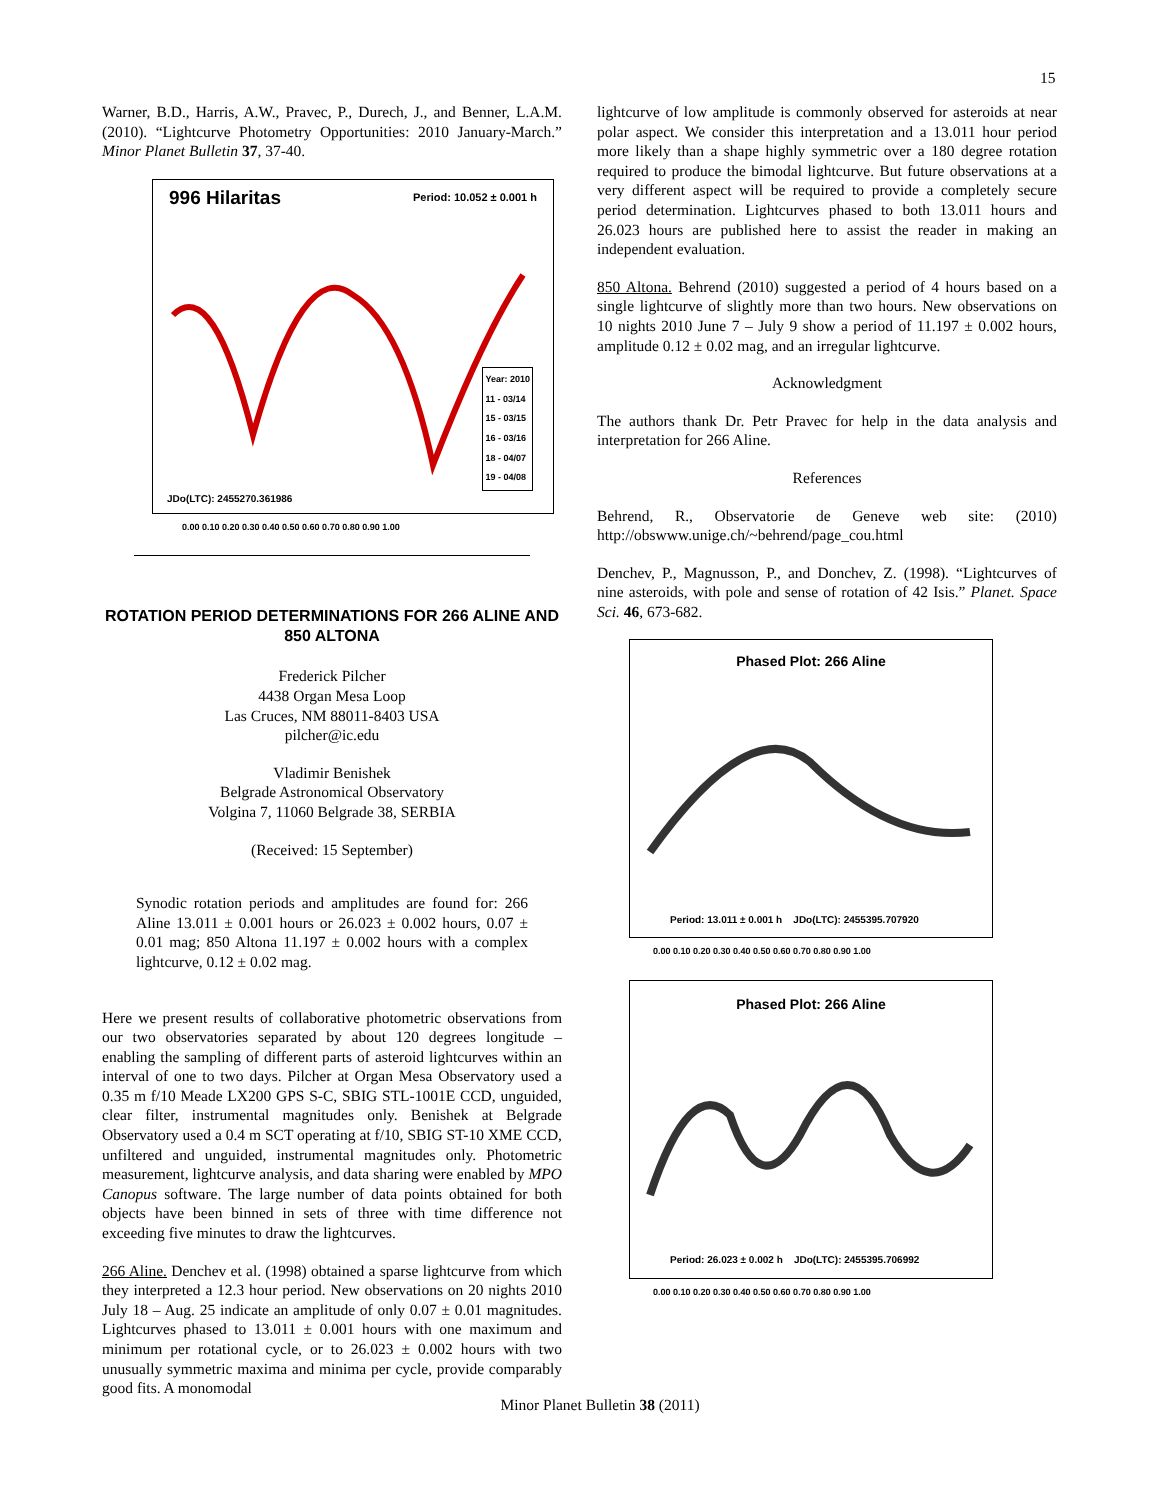15
Warner, B.D., Harris, A.W., Pravec, P., Durech, J., and Benner, L.A.M. (2010). “Lightcurve Photometry Opportunities: 2010 January-March.” Minor Planet Bulletin 37, 37-40.
996 Hilaritas Period: 10.052 ± 0.001 h
Year: 2010
11 - 03/14
15 - 03/15
16 - 03/16
18 - 04/07
19 - 04/08
JDo(LTC): 2455270.361986
0.00 0.10 0.20 0.30 0.40 0.50 0.60 0.70 0.80 0.90 1.00
ROTATION PERIOD DETERMINATIONS FOR 266 ALINE AND 850 ALTONA
Frederick Pilcher
4438 Organ Mesa Loop
Las Cruces, NM 88011-8403 USA
pilcher@ic.edu
Vladimir Benishek
Belgrade Astronomical Observatory
Volgina 7, 11060 Belgrade 38, SERBIA
(Received: 15 September)
Synodic rotation periods and amplitudes are found for: 266 Aline 13.011 ± 0.001 hours or 26.023 ± 0.002 hours, 0.07 ± 0.01 mag; 850 Altona 11.197 ± 0.002 hours with a complex lightcurve, 0.12 ± 0.02 mag.
Here we present results of collaborative photometric observations from our two observatories separated by about 120 degrees longitude – enabling the sampling of different parts of asteroid lightcurves within an interval of one to two days. Pilcher at Organ Mesa Observatory used a 0.35 m f/10 Meade LX200 GPS S-C, SBIG STL-1001E CCD, unguided, clear filter, instrumental magnitudes only. Benishek at Belgrade Observatory used a 0.4 m SCT operating at f/10, SBIG ST-10 XME CCD, unfiltered and unguided, instrumental magnitudes only. Photometric measurement, lightcurve analysis, and data sharing were enabled by MPO Canopus software. The large number of data points obtained for both objects have been binned in sets of three with time difference not exceeding five minutes to draw the lightcurves.
266 Aline. Denchev et al. (1998) obtained a sparse lightcurve from which they interpreted a 12.3 hour period. New observations on 20 nights 2010 July 18 – Aug. 25 indicate an amplitude of only 0.07 ± 0.01 magnitudes. Lightcurves phased to 13.011 ± 0.001 hours with one maximum and minimum per rotational cycle, or to 26.023 ± 0.002 hours with two unusually symmetric maxima and minima per cycle, provide comparably good fits. A monomodal
lightcurve of low amplitude is commonly observed for asteroids at near polar aspect. We consider this interpretation and a 13.011 hour period more likely than a shape highly symmetric over a 180 degree rotation required to produce the bimodal lightcurve. But future observations at a very different aspect will be required to provide a completely secure period determination. Lightcurves phased to both 13.011 hours and 26.023 hours are published here to assist the reader in making an independent evaluation.
850 Altona. Behrend (2010) suggested a period of 4 hours based on a single lightcurve of slightly more than two hours. New observations on 10 nights 2010 June 7 – July 9 show a period of 11.197 ± 0.002 hours, amplitude 0.12 ± 0.02 mag, and an irregular lightcurve.
Acknowledgment
The authors thank Dr. Petr Pravec for help in the data analysis and interpretation for 266 Aline.
References
Behrend, R., Observatorie de Geneve web site: (2010) http://obswww.unige.ch/~behrend/page_cou.html
Denchev, P., Magnusson, P., and Donchev, Z. (1998). “Lightcurves of nine asteroids, with pole and sense of rotation of 42 Isis.” Planet. Space Sci. 46, 673-682.
Phased Plot: 266 Aline
Period: 13.011 ± 0.001 h JDo(LTC): 2455395.707920
0.00 0.10 0.20 0.30 0.40 0.50 0.60 0.70 0.80 0.90 1.00
Phased Plot: 266 Aline
Period: 26.023 ± 0.002 h JDo(LTC): 2455395.706992
0.00 0.10 0.20 0.30 0.40 0.50 0.60 0.70 0.80 0.90 1.00
Minor Planet Bulletin 38 (2011)